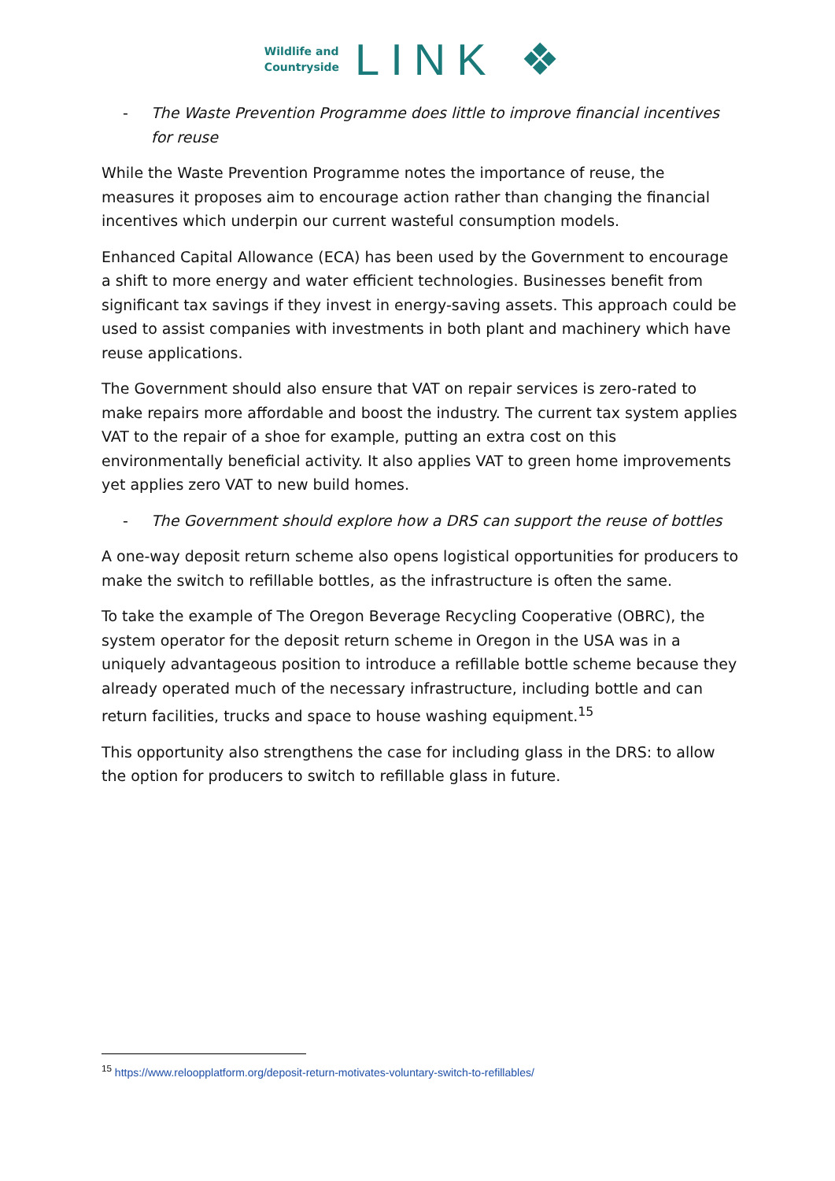Wildlife and
Countryside
LINK ❖
- The Waste Prevention Programme does little to improve financial incentives for reuse
While the Waste Prevention Programme notes the importance of reuse, the measures it proposes aim to encourage action rather than changing the financial incentives which underpin our current wasteful consumption models.
Enhanced Capital Allowance (ECA) has been used by the Government to encourage a shift to more energy and water efficient technologies. Businesses benefit from significant tax savings if they invest in energy-saving assets. This approach could be used to assist companies with investments in both plant and machinery which have reuse applications.
The Government should also ensure that VAT on repair services is zero-rated to make repairs more affordable and boost the industry. The current tax system applies VAT to the repair of a shoe for example, putting an extra cost on this environmentally beneficial activity. It also applies VAT to green home improvements yet applies zero VAT to new build homes.
- The Government should explore how a DRS can support the reuse of bottles
A one-way deposit return scheme also opens logistical opportunities for producers to make the switch to refillable bottles, as the infrastructure is often the same.
To take the example of The Oregon Beverage Recycling Cooperative (OBRC), the system operator for the deposit return scheme in Oregon in the USA was in a uniquely advantageous position to introduce a refillable bottle scheme because they already operated much of the necessary infrastructure, including bottle and can return facilities, trucks and space to house washing equipment.<sup>15</sup>
This opportunity also strengthens the case for including glass in the DRS: to allow the option for producers to switch to refillable glass in future.
<sup>15</sup> https://www.reloopplatform.org/deposit-return-motivates-voluntary-switch-to-refillables/